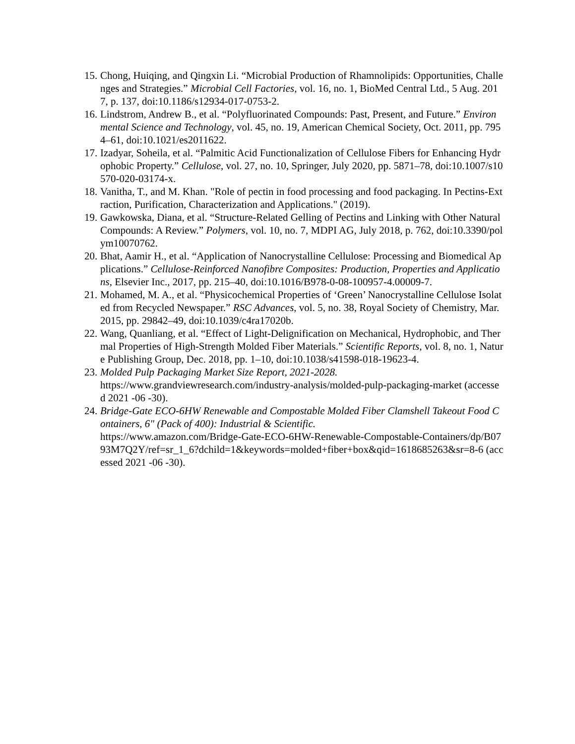15. Chong, Huiqing, and Qingxin Li. “Microbial Production of Rhamnolipids: Opportunities, Challenges and Strategies.” Microbial Cell Factories, vol. 16, no. 1, BioMed Central Ltd., 5 Aug. 2017, p. 137, doi:10.1186/s12934-017-0753-2.
16. Lindstrom, Andrew B., et al. “Polyfluorinated Compounds: Past, Present, and Future.” Environmental Science and Technology, vol. 45, no. 19, American Chemical Society, Oct. 2011, pp. 7954–61, doi:10.1021/es2011622.
17. Izadyar, Soheila, et al. “Palmitic Acid Functionalization of Cellulose Fibers for Enhancing Hydrophobic Property.” Cellulose, vol. 27, no. 10, Springer, July 2020, pp. 5871–78, doi:10.1007/s10570-020-03174-x.
18. Vanitha, T., and M. Khan. "Role of pectin in food processing and food packaging. In Pectins-Extraction, Purification, Characterization and Applications." (2019).
19. Gawkowska, Diana, et al. “Structure-Related Gelling of Pectins and Linking with Other Natural Compounds: A Review.” Polymers, vol. 10, no. 7, MDPI AG, July 2018, p. 762, doi:10.3390/polym10070762.
20. Bhat, Aamir H., et al. “Application of Nanocrystalline Cellulose: Processing and Biomedical Applications.” Cellulose-Reinforced Nanofibre Composites: Production, Properties and Applications, Elsevier Inc., 2017, pp. 215–40, doi:10.1016/B978-0-08-100957-4.00009-7.
21. Mohamed, M. A., et al. “Physicochemical Properties of ‘Green’ Nanocrystalline Cellulose Isolated from Recycled Newspaper.” RSC Advances, vol. 5, no. 38, Royal Society of Chemistry, Mar. 2015, pp. 29842–49, doi:10.1039/c4ra17020b.
22. Wang, Quanliang, et al. “Effect of Light-Delignification on Mechanical, Hydrophobic, and Thermal Properties of High-Strength Molded Fiber Materials.” Scientific Reports, vol. 8, no. 1, Nature Publishing Group, Dec. 2018, pp. 1–10, doi:10.1038/s41598-018-19623-4.
23. Molded Pulp Packaging Market Size Report, 2021-2028.
https://www.grandviewresearch.com/industry-analysis/molded-pulp-packaging-market (accessed 2021 -06 -30).
24. Bridge-Gate ECO-6HW Renewable and Compostable Molded Fiber Clamshell Takeout Food Containers, 6" (Pack of 400): Industrial & Scientific.
https://www.amazon.com/Bridge-Gate-ECO-6HW-Renewable-Compostable-Containers/dp/B0793M7Q2Y/ref=sr_1_6?dchild=1&keywords=molded+fiber+box&qid=1618685263&sr=8-6 (accessed 2021 -06 -30).